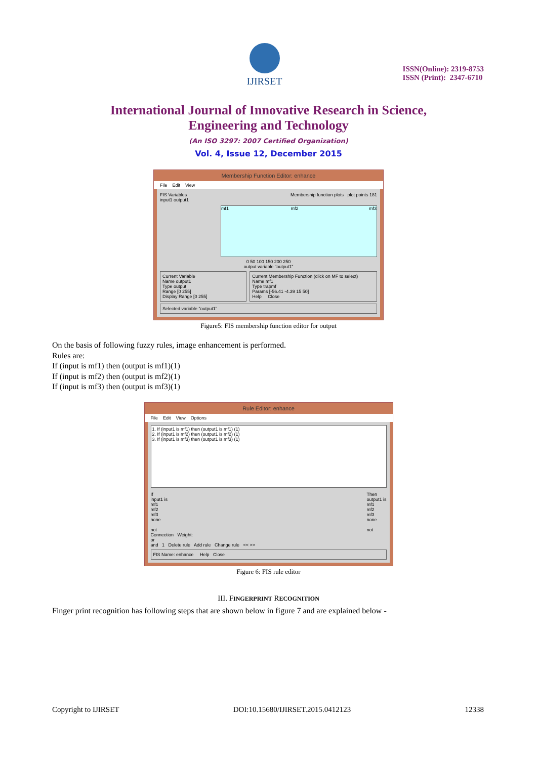IJIRSET
ISSN(Online): 2319-8753
ISSN (Print): 2347-6710
International Journal of Innovative Research in Science,
Engineering and Technology
(An ISO 3297: 2007 Certified Organization)
Vol. 4, Issue 12, December 2015
Membership Function Editor: enhance
File Edit View
FIS Variables Membership function plots plot points 181
input1 output1
mf1 mf2 mf3
0 50 100 150 200 250
output variable "output1"
Current Variable
Name output1
Type output
Range [0 255]
Display Range [0 255]
Current Membership Function (click on MF to select)
Name mf1
Type trapmf
Params [-56.41 -4.39 15 50]
Help Close
Selected variable "output1"
Figure5: FIS membership function editor for output
On the basis of following fuzzy rules, image enhancement is performed.
Rules are:
If (input is mf1) then (output is mf1)(1)
If (input is mf2) then (output is mf2)(1)
If (input is mf3) then (output is mf3)(1)
Rule Editor: enhance
File Edit View Options
1. If (input1 is mf1) then (output1 is mf1) (1)
2. If (input1 is mf2) then (output1 is mf2) (1)
3. If (input1 is mf3) then (output1 is mf3) (1)
If
input1 is
mf1
mf2
mf3
none
not
Then
output1 is
mf1
mf2
mf3
none
not
Connection Weight:
or
and 1 Delete rule Add rule Change rule << >>
FIS Name: enhance Help Close
Figure 6: FIS rule editor
III. FINGERPRINT RECOGNITION
Finger print recognition has following steps that are shown below in figure 7 and are explained below -
Copyright to IJIRSET DOI:10.15680/IJIRSET.2015.0412123 12338